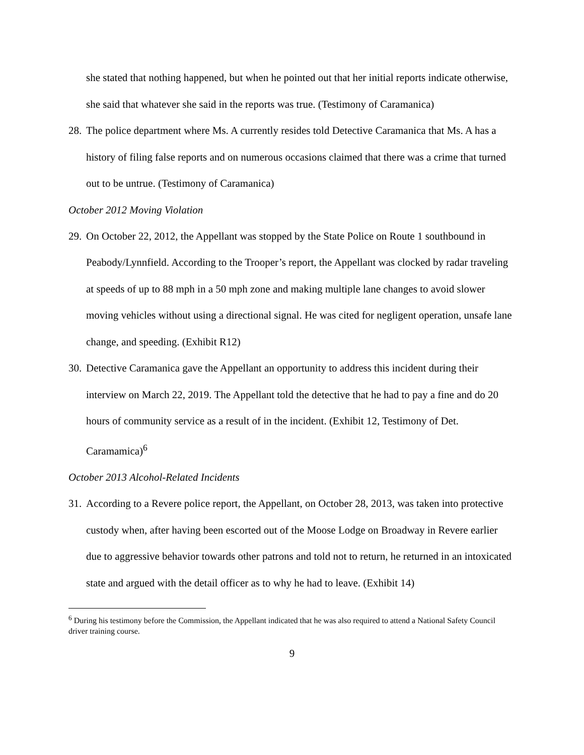she stated that nothing happened, but when he pointed out that her initial reports indicate otherwise, she said that whatever she said in the reports was true. (Testimony of Caramanica)
28.
The police department where Ms. A currently resides told Detective Caramanica that Ms. A has a history of filing false reports and on numerous occasions claimed that there was a crime that turned out to be untrue. (Testimony of Caramanica)
October 2012 Moving Violation
29.
On October 22, 2012, the Appellant was stopped by the State Police on Route 1 southbound in Peabody/Lynnfield. According to the Trooper’s report, the Appellant was clocked by radar traveling at speeds of up to 88 mph in a 50 mph zone and making multiple lane changes to avoid slower moving vehicles without using a directional signal. He was cited for negligent operation, unsafe lane change, and speeding. (Exhibit R12)
30.
Detective Caramanica gave the Appellant an opportunity to address this incident during their interview on March 22, 2019. The Appellant told the detective that he had to pay a fine and do 20 hours of community service as a result of in the incident. (Exhibit 12, Testimony of Det. Caramamica)<sup>6</sup>
October 2013 Alcohol-Related Incidents
31.
According to a Revere police report, the Appellant, on October 28, 2013, was taken into protective custody when, after having been escorted out of the Moose Lodge on Broadway in Revere earlier due to aggressive behavior towards other patrons and told not to return, he returned in an intoxicated state and argued with the detail officer as to why he had to leave. (Exhibit 14)
<sup>6</sup> During his testimony before the Commission, the Appellant indicated that he was also required to attend a National Safety Council driver training course.
9